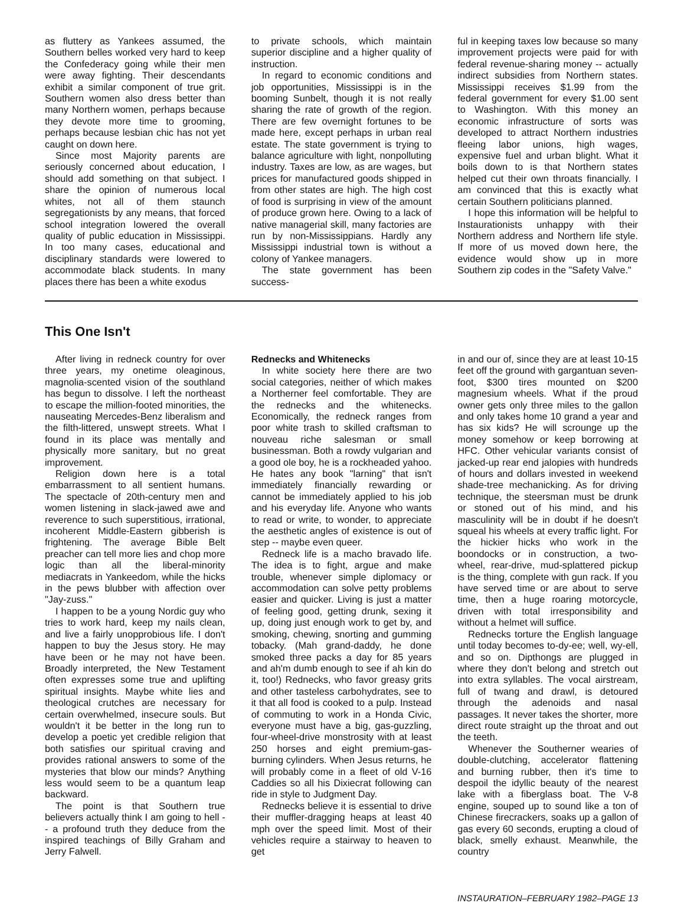as fluttery as Yankees assumed, the Southern belles worked very hard to keep the Confederacy going while their men were away fighting. Their descendants exhibit a similar component of true grit. Southern women also dress better than many Northern women, perhaps because they devote more time to grooming, perhaps because lesbian chic has not yet caught on down here.
Since most Majority parents are seriously concerned about education, I should add something on that subject. I share the opinion of numerous local whites, not all of them staunch segregationists by any means, that forced school integration lowered the overall quality of public education in Mississippi. In too many cases, educational and disciplinary standards were lowered to accommodate black students. In many places there has been a white exodus
to private schools, which maintain superior discipline and a higher quality of instruction.
In regard to economic conditions and job opportunities, Mississippi is in the booming Sunbelt, though it is not really sharing the rate of growth of the region. There are few overnight fortunes to be made here, except perhaps in urban real estate. The state government is trying to balance agriculture with light, nonpolluting industry. Taxes are low, as are wages, but prices for manufactured goods shipped in from other states are high. The high cost of food is surprising in view of the amount of produce grown here. Owing to a lack of native managerial skill, many factories are run by non-Mississippians. Hardly any Mississippi industrial town is without a colony of Yankee managers.
The state government has been success-
ful in keeping taxes low because so many improvement projects were paid for with federal revenue-sharing money -- actually indirect subsidies from Northern states. Mississippi receives $1.99 from the federal government for every $1.00 sent to Washington. With this money an economic infrastructure of sorts was developed to attract Northern industries fleeing labor unions, high wages, expensive fuel and urban blight. What it boils down to is that Northern states helped cut their own throats financially. I am convinced that this is exactly what certain Southern politicians planned.
I hope this information will be helpful to Instaurationists unhappy with their Northern address and Northern life style. If more of us moved down here, the evidence would show up in more Southern zip codes in the "Safety Valve."
This One Isn't
After living in redneck country for over three years, my onetime oleaginous, magnolia-scented vision of the southland has begun to dissolve. I left the northeast to escape the million-footed minorities, the nauseating Mercedes-Benz liberalism and the filth-littered, unswept streets. What I found in its place was mentally and physically more sanitary, but no great improvement.
Religion down here is a total embarrassment to all sentient humans. The spectacle of 20th-century men and women listening in slack-jawed awe and reverence to such superstitious, irrational, incoherent Middle-Eastern gibberish is frightening. The average Bible Belt preacher can tell more lies and chop more logic than all the liberal-minority mediacrats in Yankeedom, while the hicks in the pews blubber with affection over "Jay-zuss."
I happen to be a young Nordic guy who tries to work hard, keep my nails clean, and live a fairly unopprobious life. I don't happen to buy the Jesus story. He may have been or he may not have been. Broadly interpreted, the New Testament often expresses some true and uplifting spiritual insights. Maybe white lies and theological crutches are necessary for certain overwhelmed, insecure souls. But wouldn't it be better in the long run to develop a poetic yet credible religion that both satisfies our spiritual craving and provides rational answers to some of the mysteries that blow our minds? Anything less would seem to be a quantum leap backward.
The point is that Southern true believers actually think I am going to hell -- a profound truth they deduce from the inspired teachings of Billy Graham and Jerry Falwell.
Rednecks and Whitenecks
In white society here there are two social categories, neither of which makes a Northerner feel comfortable. They are the rednecks and the whitenecks. Economically, the redneck ranges from poor white trash to skilled craftsman to nouveau riche salesman or small businessman. Both a rowdy vulgarian and a good ole boy, he is a rockheaded yahoo. He hates any book "larning" that isn't immediately financially rewarding or cannot be immediately applied to his job and his everyday life. Anyone who wants to read or write, to wonder, to appreciate the aesthetic angles of existence is out of step -- maybe even queer.
Redneck life is a macho bravado life. The idea is to fight, argue and make trouble, whenever simple diplomacy or accommodation can solve petty problems easier and quicker. Living is just a matter of feeling good, getting drunk, sexing it up, doing just enough work to get by, and smoking, chewing, snorting and gumming tobacky. (Mah grand-daddy, he done smoked three packs a day for 85 years and ah'm dumb enough to see if ah kin do it, too!) Rednecks, who favor greasy grits and other tasteless carbohydrates, see to it that all food is cooked to a pulp. Instead of commuting to work in a Honda Civic, everyone must have a big, gas-guzzling, four-wheel-drive monstrosity with at least 250 horses and eight premium-gas-burning cylinders. When Jesus returns, he will probably come in a fleet of old V-16 Caddies so all his Dixiecrat following can ride in style to Judgment Day.
Rednecks believe it is essential to drive their muffler-dragging heaps at least 40 mph over the speed limit. Most of their vehicles require a stairway to heaven to get
in and our of, since they are at least 10-15 feet off the ground with gargantuan seven-foot, $300 tires mounted on $200 magnesium wheels. What if the proud owner gets only three miles to the gallon and only takes home 10 grand a year and has six kids? He will scrounge up the money somehow or keep borrowing at HFC. Other vehicular variants consist of jacked-up rear end jalopies with hundreds of hours and dollars invested in weekend shade-tree mechanicking. As for driving technique, the steersman must be drunk or stoned out of his mind, and his masculinity will be in doubt if he doesn't squeal his wheels at every traffic light. For the hickier hicks who work in the boondocks or in construction, a two-wheel, rear-drive, mud-splattered pickup is the thing, complete with gun rack. If you have served time or are about to serve time, then a huge roaring motorcycle, driven with total irresponsibility and without a helmet will suffice.
Rednecks torture the English language until today becomes to-dy-ee; well, wy-ell, and so on. Dipthongs are plugged in where they don't belong and stretch out into extra syllables. The vocal airstream, full of twang and drawl, is detoured through the adenoids and nasal passages. It never takes the shorter, more direct route straight up the throat and out the teeth.
Whenever the Southerner wearies of double-clutching, accelerator flattening and burning rubber, then it's time to despoil the idyllic beauty of the nearest lake with a fiberglass boat. The V-8 engine, souped up to sound like a ton of Chinese firecrackers, soaks up a gallon of gas every 60 seconds, erupting a cloud of black, smelly exhaust. Meanwhile, the country
INSTAURATION–FEBRUARY 1982–PAGE 13